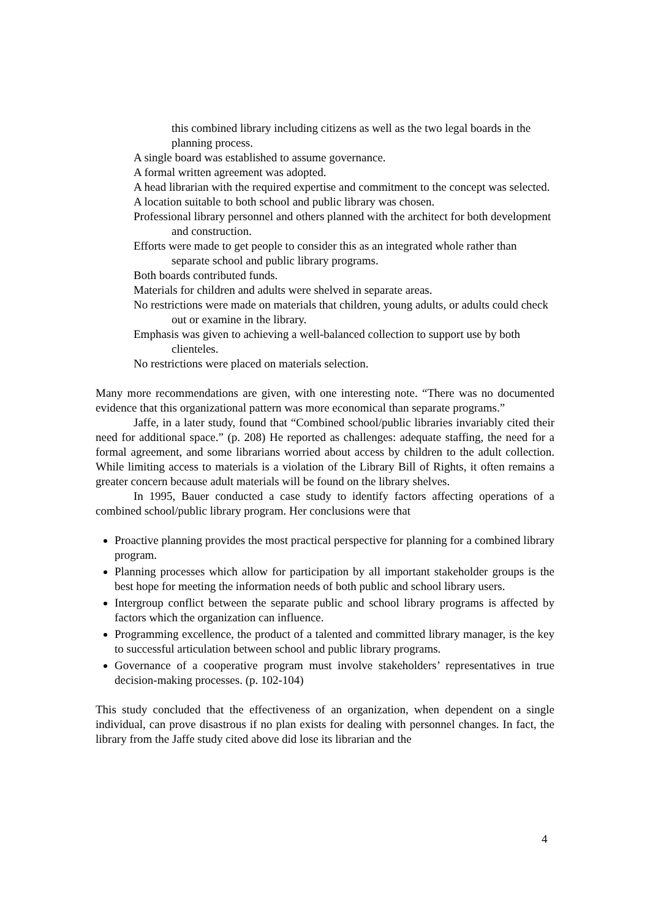this combined library including citizens as well as the two legal boards in the planning process.
A single board was established to assume governance.
A formal written agreement was adopted.
A head librarian with the required expertise and commitment to the concept was selected.
A location suitable to both school and public library was chosen.
Professional library personnel and others planned with the architect for both development and construction.
Efforts were made to get people to consider this as an integrated whole rather than separate school and public library programs.
Both boards contributed funds.
Materials for children and adults were shelved in separate areas.
No restrictions were made on materials that children, young adults, or adults could check out or examine in the library.
Emphasis was given to achieving a well-balanced collection to support use by both clienteles.
No restrictions were placed on materials selection.
Many more recommendations are given, with one interesting note. “There was no documented evidence that this organizational pattern was more economical than separate programs.”
Jaffe, in a later study, found that “Combined school/public libraries invariably cited their need for additional space.” (p. 208) He reported as challenges: adequate staffing, the need for a formal agreement, and some librarians worried about access by children to the adult collection. While limiting access to materials is a violation of the Library Bill of Rights, it often remains a greater concern because adult materials will be found on the library shelves.
In 1995, Bauer conducted a case study to identify factors affecting operations of a combined school/public library program. Her conclusions were that
Proactive planning provides the most practical perspective for planning for a combined library program.
Planning processes which allow for participation by all important stakeholder groups is the best hope for meeting the information needs of both public and school library users.
Intergroup conflict between the separate public and school library programs is affected by factors which the organization can influence.
Programming excellence, the product of a talented and committed library manager, is the key to successful articulation between school and public library programs.
Governance of a cooperative program must involve stakeholders’ representatives in true decision-making processes. (p. 102-104)
This study concluded that the effectiveness of an organization, when dependent on a single individual, can prove disastrous if no plan exists for dealing with personnel changes. In fact, the library from the Jaffe study cited above did lose its librarian and the
4